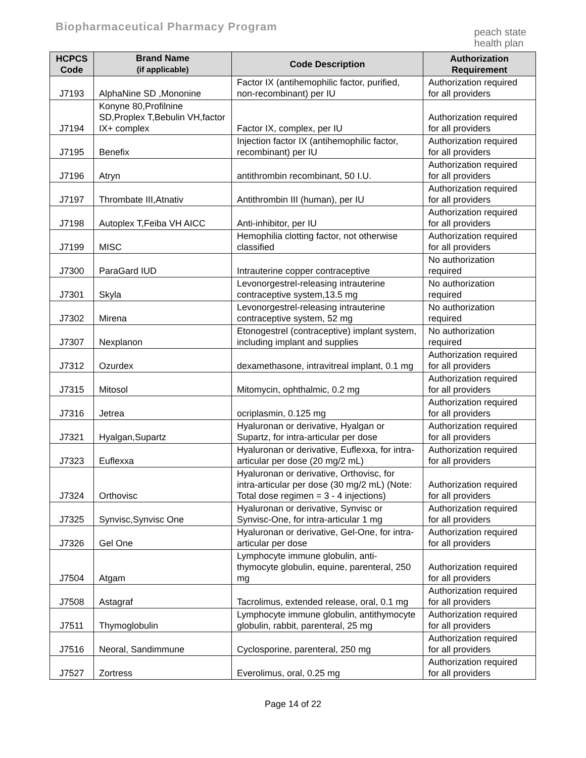Biopharmaceutical Pharmacy Program
peach state
health plan
| HCPCS Code | Brand Name (if applicable) | Code Description | Authorization Requirement |
| --- | --- | --- | --- |
| J7193 | AlphaNine SD ,Mononine | Factor IX (antihemophilic factor, purified, non-recombinant) per IU | Authorization required for all providers |
| J7194 | Konyne 80,Profilnine SD,Proplex T,Bebulin VH,factor IX+ complex | Factor IX, complex, per IU | Authorization required for all providers |
| J7195 | Benefix | Injection factor IX (antihemophilic factor, recombinant) per IU | Authorization required for all providers |
| J7196 | Atryn | antithrombin recombinant, 50 I.U. | Authorization required for all providers |
| J7197 | Thrombate III,Atnativ | Antithrombin III (human), per IU | Authorization required for all providers |
| J7198 | Autoplex T,Feiba VH AICC | Anti-inhibitor, per IU | Authorization required for all providers |
| J7199 | MISC | Hemophilia clotting factor, not otherwise classified | Authorization required for all providers |
| J7300 | ParaGard IUD | Intrauterine copper contraceptive | No authorization required |
| J7301 | Skyla | Levonorgestrel-releasing intrauterine contraceptive system,13.5 mg | No authorization required |
| J7302 | Mirena | Levonorgestrel-releasing intrauterine contraceptive system, 52 mg | No authorization required |
| J7307 | Nexplanon | Etonogestrel (contraceptive) implant system, including implant and supplies | No authorization required |
| J7312 | Ozurdex | dexamethasone, intravitreal implant, 0.1 mg | Authorization required for all providers |
| J7315 | Mitosol | Mitomycin, ophthalmic, 0.2 mg | Authorization required for all providers |
| J7316 | Jetrea | ocriplasmin, 0.125 mg | Authorization required for all providers |
| J7321 | Hyalgan,Supartz | Hyaluronan or derivative, Hyalgan or Supartz, for intra-articular per dose | Authorization required for all providers |
| J7323 | Euflexxa | Hyaluronan or derivative, Euflexxa, for intra-articular per dose (20 mg/2 mL) | Authorization required for all providers |
| J7324 | Orthovisc | Hyaluronan or derivative, Orthovisc, for intra-articular per dose (30 mg/2 mL) (Note: Total dose regimen = 3 - 4 injections) | Authorization required for all providers |
| J7325 | Synvisc,Synvisc One | Hyaluronan or derivative, Synvisc or Synvisc-One, for intra-articular 1 mg | Authorization required for all providers |
| J7326 | Gel One | Hyaluronan or derivative, Gel-One, for intra-articular per dose | Authorization required for all providers |
| J7504 | Atgam | Lymphocyte immune globulin, anti-thymocyte globulin, equine, parenteral, 250 mg | Authorization required for all providers |
| J7508 | Astagraf | Tacrolimus, extended release, oral, 0.1 mg | Authorization required for all providers |
| J7511 | Thymoglobulin | Lymphocyte immune globulin, antithymocyte globulin, rabbit, parenteral, 25 mg | Authorization required for all providers |
| J7516 | Neoral, Sandimmune | Cyclosporine, parenteral, 250 mg | Authorization required for all providers |
| J7527 | Zortress | Everolimus, oral, 0.25 mg | Authorization required for all providers |
Page 14 of 22